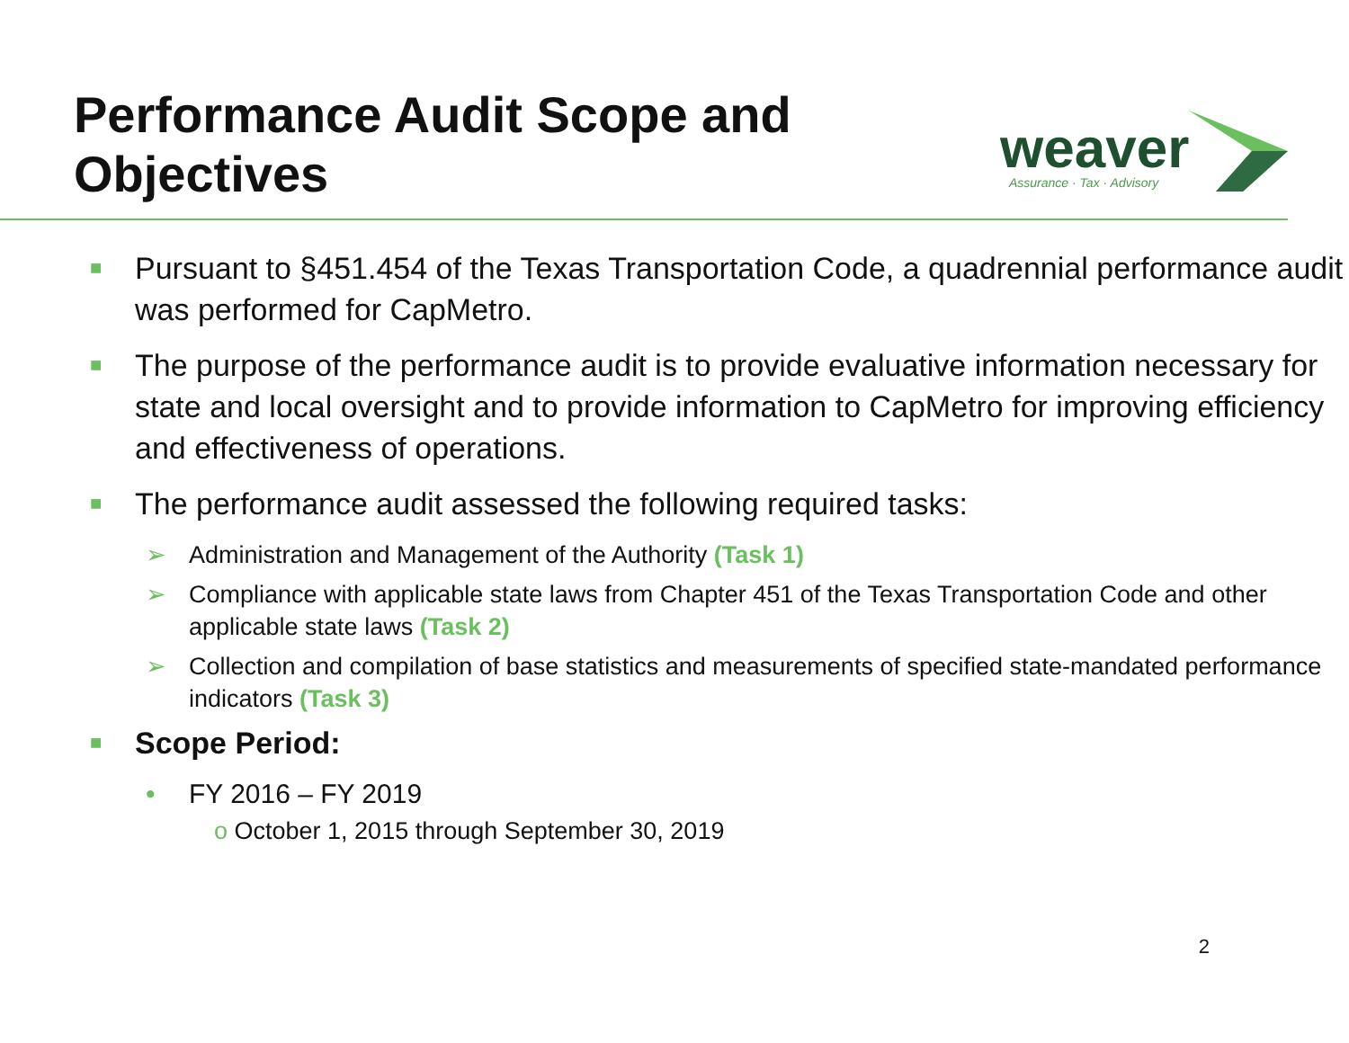Performance Audit Scope and
Objectives
weaver
Assurance · Tax · Advisory
■ Pursuant to §451.454 of the Texas Transportation Code, a quadrennial performance audit was performed for CapMetro.
■ The purpose of the performance audit is to provide evaluative information necessary for state and local oversight and to provide information to CapMetro for improving efficiency and effectiveness of operations.
■ The performance audit assessed the following required tasks:
➢ Administration and Management of the Authority (Task 1)
➢ Compliance with applicable state laws from Chapter 451 of the Texas Transportation Code and other applicable state laws (Task 2)
➢ Collection and compilation of base statistics and measurements of specified state-mandated performance indicators (Task 3)
■ Scope Period:
• FY 2016 – FY 2019
o October 1, 2015 through September 30, 2019
2